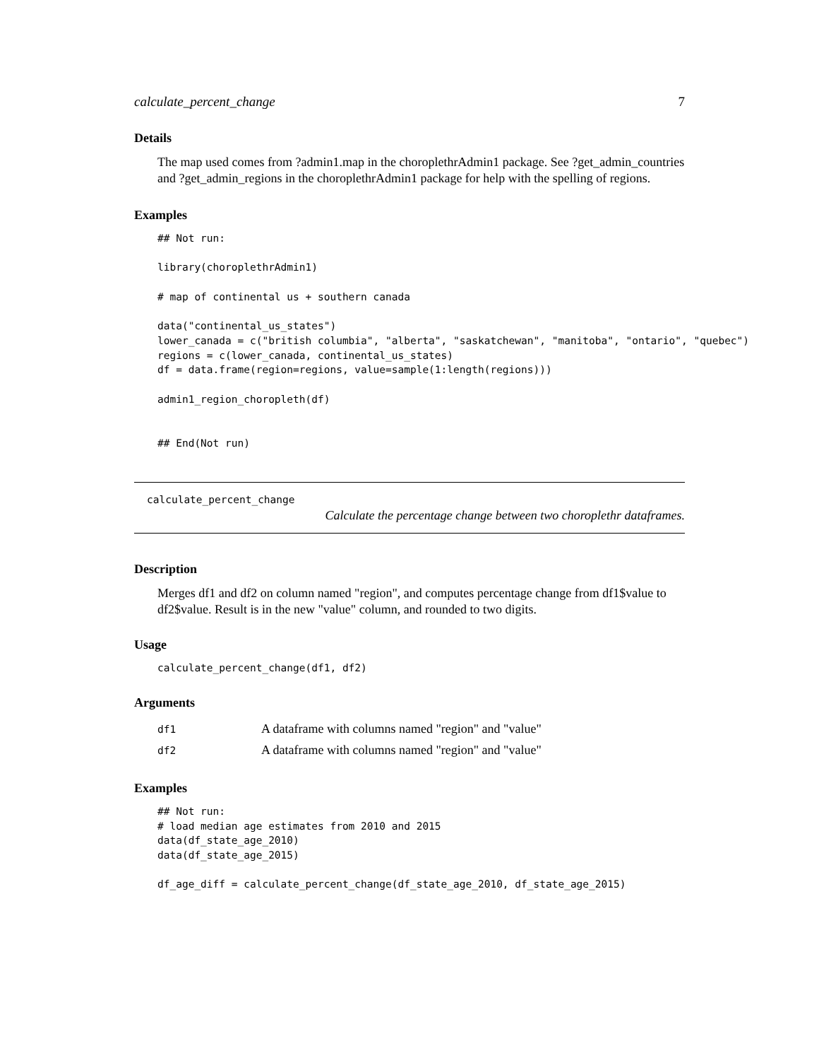calculate_percent_change 7
Details
The map used comes from ?admin1.map in the choroplethrAdmin1 package. See ?get_admin_countries and ?get_admin_regions in the choroplethrAdmin1 package for help with the spelling of regions.
Examples
## Not run:

library(choroplethrAdmin1)

# map of continental us + southern canada

data("continental_us_states")
lower_canada = c("british columbia", "alberta", "saskatchewan", "manitoba", "ontario", "quebec")
regions = c(lower_canada, continental_us_states)
df = data.frame(region=regions, value=sample(1:length(regions)))

admin1_region_choropleth(df)


## End(Not run)
calculate_percent_change
Calculate the percentage change between two choroplethr dataframes.
Description
Merges df1 and df2 on column named "region", and computes percentage change from df1$value to df2$value. Result is in the new "value" column, and rounded to two digits.
Usage
calculate_percent_change(df1, df2)
Arguments
| df1 | A dataframe with columns named "region" and "value" |
| df2 | A dataframe with columns named "region" and "value" |
Examples
## Not run:
# load median age estimates from 2010 and 2015
data(df_state_age_2010)
data(df_state_age_2015)

df_age_diff = calculate_percent_change(df_state_age_2010, df_state_age_2015)